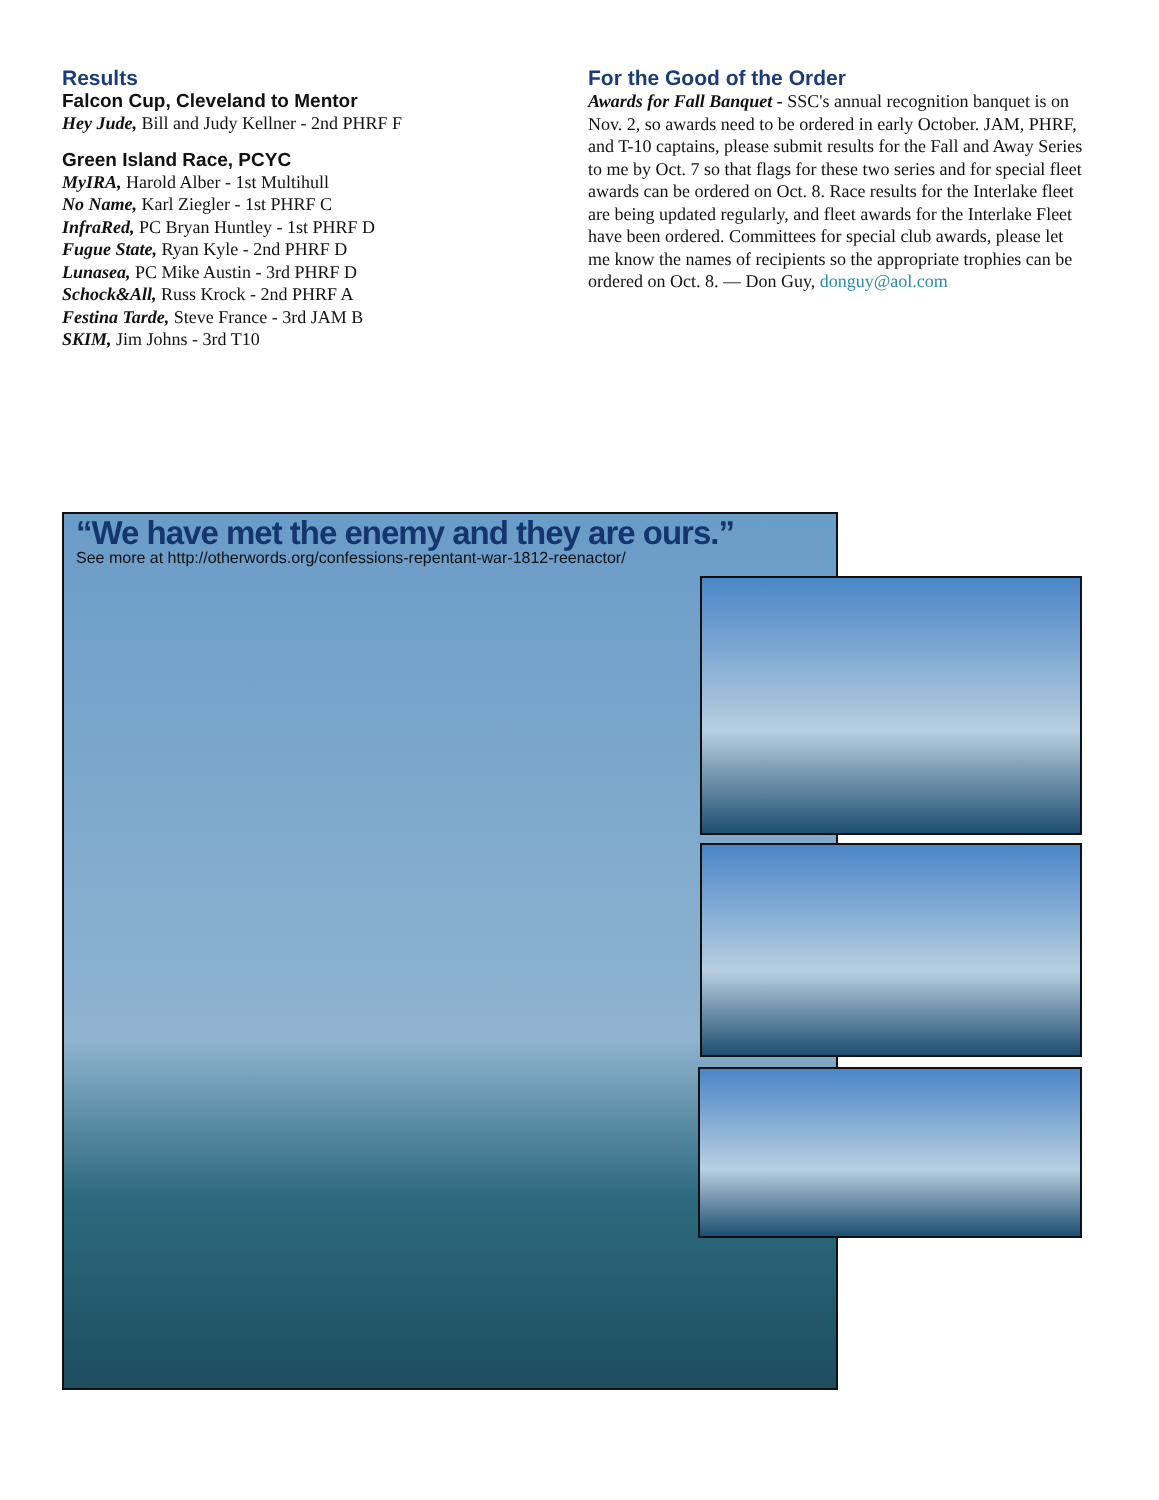Results
Falcon Cup, Cleveland to Mentor
Hey Jude, Bill and Judy Kellner - 2nd PHRF F
Green Island Race, PCYC
MyIRA, Harold Alber - 1st Multihull
No Name, Karl Ziegler - 1st PHRF C
InfraRed, PC Bryan Huntley - 1st PHRF D
Fugue State, Ryan Kyle - 2nd PHRF D
Lunasea, PC Mike Austin - 3rd PHRF D
Schock&All, Russ Krock - 2nd PHRF A
Festina Tarde, Steve France - 3rd JAM B
SKIM, Jim Johns - 3rd T10
For the Good of the Order
Awards for Fall Banquet - SSC's annual recognition banquet is on Nov. 2, so awards need to be ordered in early October. JAM, PHRF, and T-10 captains, please submit results for the Fall and Away Series to me by Oct. 7 so that flags for these two series and for special fleet awards can be ordered on Oct. 8. Race results for the Interlake fleet are being updated regularly, and fleet awards for the Interlake Fleet have been ordered. Committees for special club awards, please let me know the names of recipients so the appropriate trophies can be ordered on Oct. 8. — Don Guy, donguy@aol.com
“We have met the enemy and they are ours.”
See more at http://otherwords.org/confessions-repentant-war-1812-reenactor/